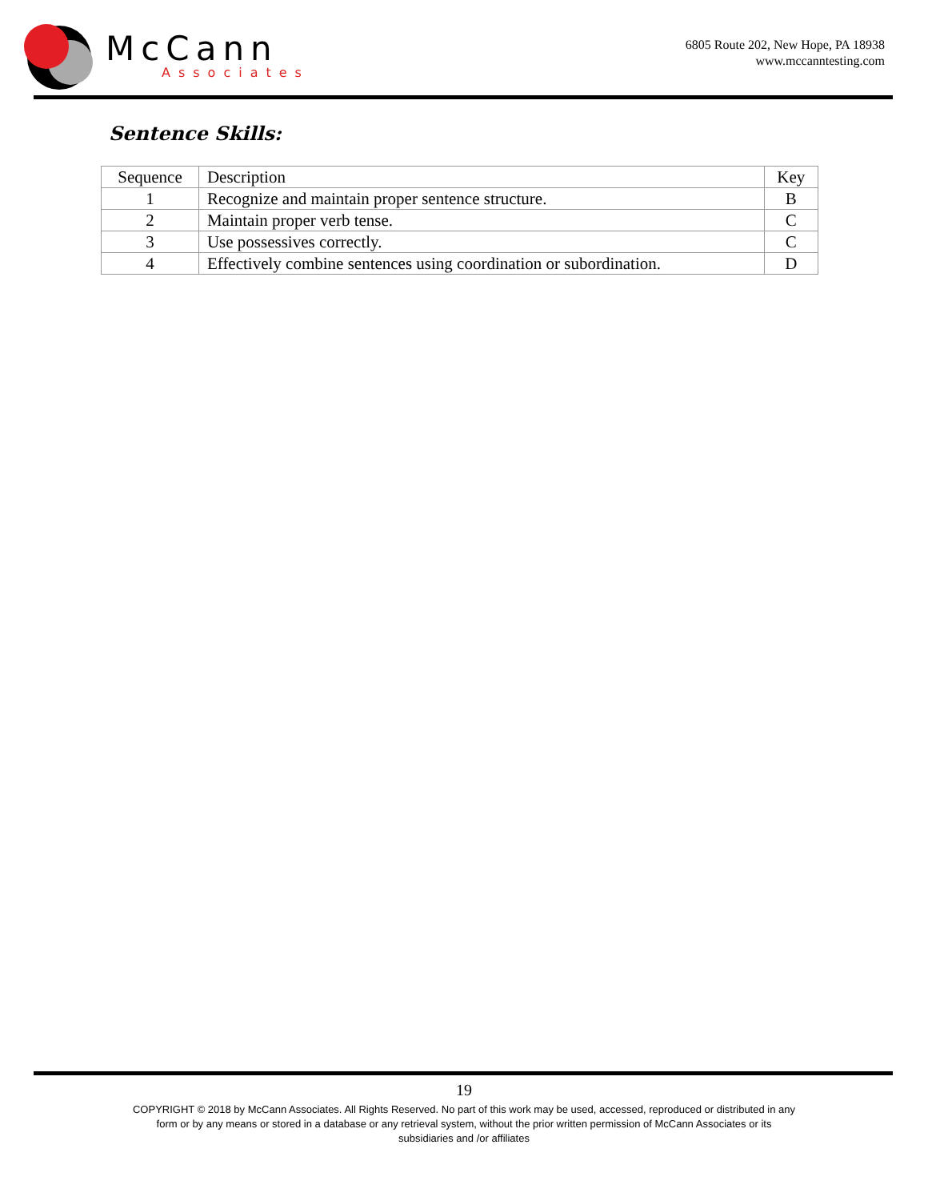McCann
Associates
6805 Route 202, New Hope, PA 18938
www.mccanntesting.com
Sentence Skills:
| Sequence | Description | Key |
| --- | --- | --- |
| 1 | Recognize and maintain proper sentence structure. | B |
| 2 | Maintain proper verb tense. | C |
| 3 | Use possessives correctly. | C |
| 4 | Effectively combine sentences using coordination or subordination. | D |
19
COPYRIGHT © 2018 by McCann Associates. All Rights Reserved. No part of this work may be used, accessed, reproduced or distributed in any
form or by any means or stored in a database or any retrieval system, without the prior written permission of McCann Associates or its
subsidiaries and /or affiliates